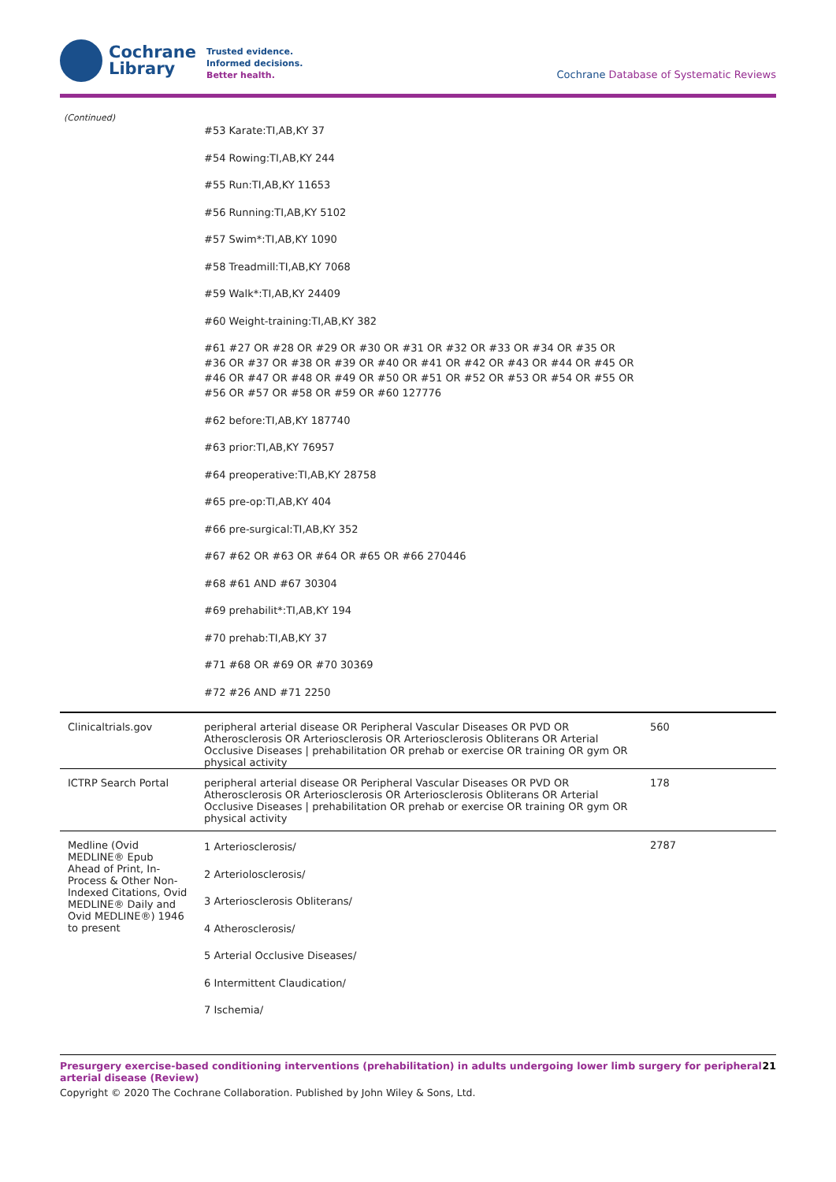Cochrane
Library
Trusted evidence.
Informed decisions.
Better health.
Cochrane Database of Systematic Reviews
(Continued)
| | #53 Karate:TI,AB,KY 37 #54 Rowing:TI,AB,KY 244 #55 Run:TI,AB,KY 11653 #56 Running:TI,AB,KY 5102 #57 Swim*:TI,AB,KY 1090 #58 Treadmill:TI,AB,KY 7068 #59 Walk*:TI,AB,KY 24409 #60 Weight-training:TI,AB,KY 382 #61 #27 OR #28 OR #29 OR #30 OR #31 OR #32 OR #33 OR #34 OR #35 OR #36 OR #37 OR #38 OR #39 OR #40 OR #41 OR #42 OR #43 OR #44 OR #45 OR #46 OR #47 OR #48 OR #49 OR #50 OR #51 OR #52 OR #53 OR #54 OR #55 OR #56 OR #57 OR #58 OR #59 OR #60 127776 #62 before:TI,AB,KY 187740 #63 prior:TI,AB,KY 76957 #64 preoperative:TI,AB,KY 28758 #65 pre-op:TI,AB,KY 404 #66 pre-surgical:TI,AB,KY 352 #67 #62 OR #63 OR #64 OR #65 OR #66 270446 #68 #61 AND #67 30304 #69 prehabilit*:TI,AB,KY 194 #70 prehab:TI,AB,KY 37 #71 #68 OR #69 OR #70 30369 #72 #26 AND #71 2250 | |
| Clinicaltrials.gov | peripheral arterial disease OR Peripheral Vascular Diseases OR PVD OR Atherosclerosis OR Arteriosclerosis OR Arteriosclerosis Obliterans OR Arterial Occlusive Diseases / prehabilitation OR prehab or exercise OR training OR gym OR physical activity | 560 |
| ICTRP Search Portal | peripheral arterial disease OR Peripheral Vascular Diseases OR PVD OR Atherosclerosis OR Arteriosclerosis OR Arteriosclerosis Obliterans OR Arterial Occlusive Diseases / prehabilitation OR prehab or exercise OR training OR gym OR physical activity | 178 |
| Medline (Ovid MEDLINE® Epub Ahead of Print, In-Process & Other Non-Indexed Citations, Ovid MEDLINE® Daily and Ovid MEDLINE®) 1946 to present | 1 Arteriosclerosis/ 2 Arteriolosclerosis/ 3 Arteriosclerosis Obliterans/ 4 Atherosclerosis/ 5 Arterial Occlusive Diseases/ 6 Intermittent Claudication/ 7 Ischemia/ | 2787 |
Presurgery exercise-based conditioning interventions (prehabilitation) in adults undergoing lower limb surgery for peripheral arterial disease (Review) 21
Copyright © 2020 The Cochrane Collaboration. Published by John Wiley & Sons, Ltd.